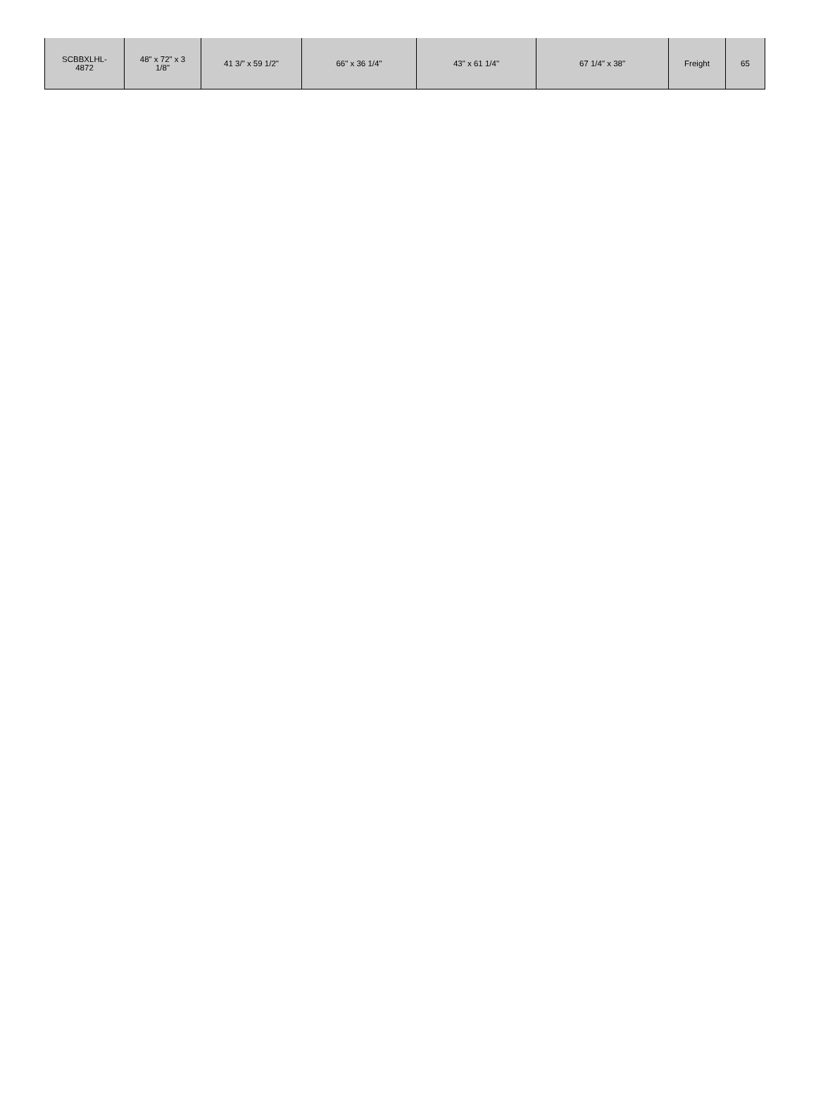| SCBBXLHL- 4872 | 48" x 72" x 3 1/8" | 41 3/" x 59 1/2" | 66" x 36 1/4" | 43" x 61 1/4" | 67 1/4" x 38" | Freight | 65 |